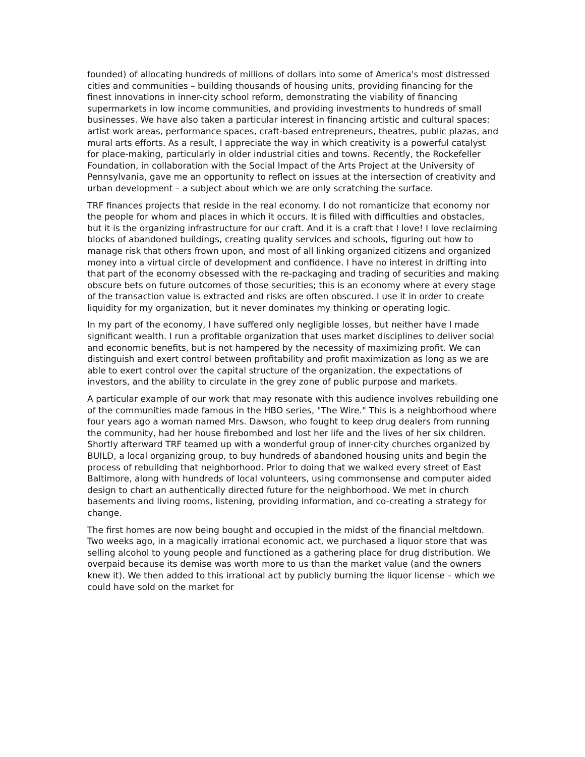founded) of allocating hundreds of millions of dollars into some of America's most distressed cities and communities – building thousands of housing units, providing financing for the finest innovations in inner-city school reform, demonstrating the viability of financing supermarkets in low income communities, and providing investments to hundreds of small businesses. We have also taken a particular interest in financing artistic and cultural spaces: artist work areas, performance spaces, craft-based entrepreneurs, theatres, public plazas, and mural arts efforts. As a result, I appreciate the way in which creativity is a powerful catalyst for place-making, particularly in older industrial cities and towns. Recently, the Rockefeller Foundation, in collaboration with the Social Impact of the Arts Project at the University of Pennsylvania, gave me an opportunity to reflect on issues at the intersection of creativity and urban development – a subject about which we are only scratching the surface.
TRF finances projects that reside in the real economy. I do not romanticize that economy nor the people for whom and places in which it occurs. It is filled with difficulties and obstacles, but it is the organizing infrastructure for our craft. And it is a craft that I love! I love reclaiming blocks of abandoned buildings, creating quality services and schools, figuring out how to manage risk that others frown upon, and most of all linking organized citizens and organized money into a virtual circle of development and confidence. I have no interest in drifting into that part of the economy obsessed with the re-packaging and trading of securities and making obscure bets on future outcomes of those securities; this is an economy where at every stage of the transaction value is extracted and risks are often obscured. I use it in order to create liquidity for my organization, but it never dominates my thinking or operating logic.
In my part of the economy, I have suffered only negligible losses, but neither have I made significant wealth. I run a profitable organization that uses market disciplines to deliver social and economic benefits, but is not hampered by the necessity of maximizing profit. We can distinguish and exert control between profitability and profit maximization as long as we are able to exert control over the capital structure of the organization, the expectations of investors, and the ability to circulate in the grey zone of public purpose and markets.
A particular example of our work that may resonate with this audience involves rebuilding one of the communities made famous in the HBO series, "The Wire." This is a neighborhood where four years ago a woman named Mrs. Dawson, who fought to keep drug dealers from running the community, had her house firebombed and lost her life and the lives of her six children. Shortly afterward TRF teamed up with a wonderful group of inner-city churches organized by BUILD, a local organizing group, to buy hundreds of abandoned housing units and begin the process of rebuilding that neighborhood. Prior to doing that we walked every street of East Baltimore, along with hundreds of local volunteers, using commonsense and computer aided design to chart an authentically directed future for the neighborhood. We met in church basements and living rooms, listening, providing information, and co-creating a strategy for change.
The first homes are now being bought and occupied in the midst of the financial meltdown. Two weeks ago, in a magically irrational economic act, we purchased a liquor store that was selling alcohol to young people and functioned as a gathering place for drug distribution. We overpaid because its demise was worth more to us than the market value (and the owners knew it). We then added to this irrational act by publicly burning the liquor license – which we could have sold on the market for